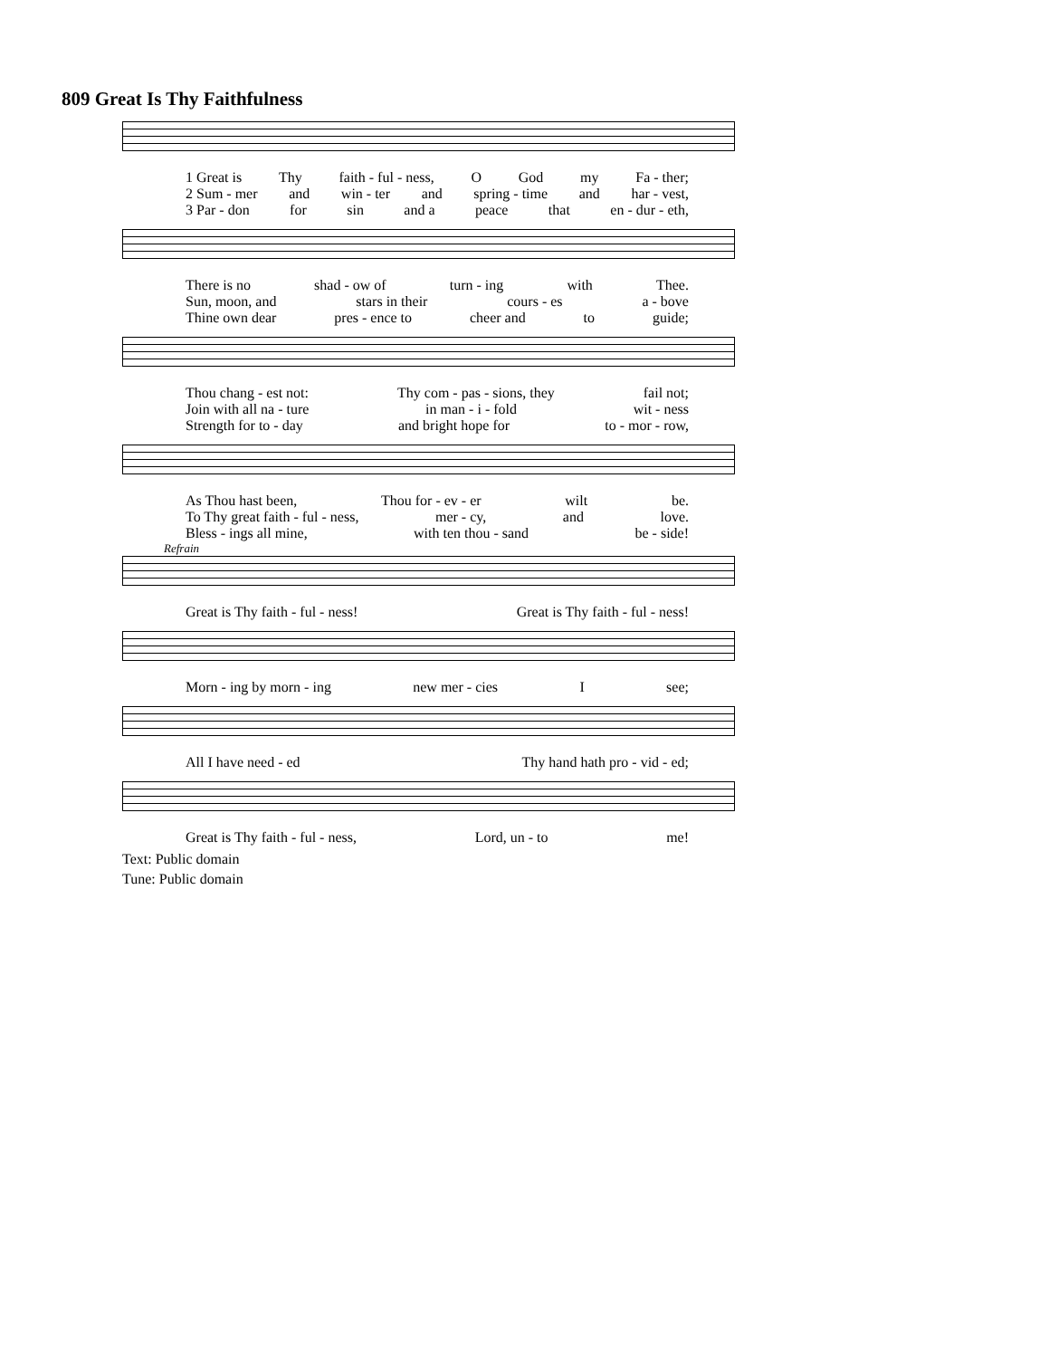809 Great Is Thy Faithfulness
1 Great is Thy faith - ful - ness, O God my Fa - ther;
2 Sum - mer and win - ter and spring - time and har - vest,
3 Par - don for sin and a peace that en - dur - eth,
There is no shad - ow of turn - ing with Thee.
Sun, moon, and stars in their cours - es a - bove
Thine own dear pres - ence to cheer and to guide;
Thou chang - est not: Thy com - pas - sions, they fail not;
Join with all na - ture in man - i - fold wit - ness
Strength for to - day and bright hope for to - mor - row,
As Thou hast been, Thou for - ev - er wilt be.
To Thy great faith - ful - ness, mer - cy, and love.
Bless - ings all mine, with ten thou - sand be - side!
Refrain
Great is Thy faith - ful - ness! Great is Thy faith - ful - ness!
Morn - ing by morn - ing new mer - cies I see;
All I have need - ed Thy hand hath pro - vid - ed;
Great is Thy faith - ful - ness, Lord, un - to me!
Text: Public domain
Tune: Public domain